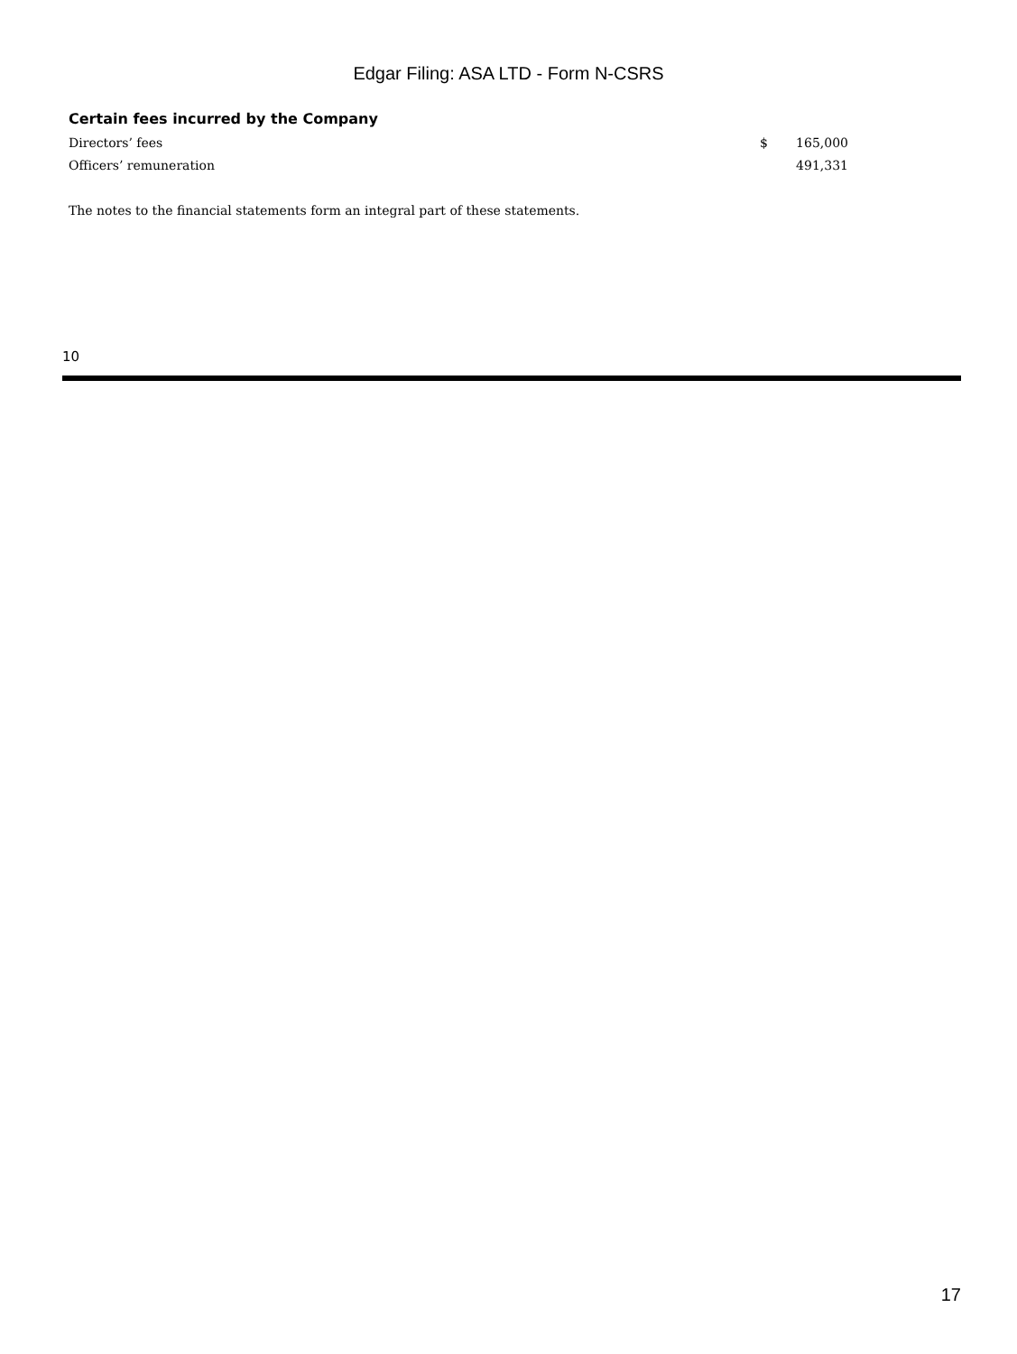Edgar Filing: ASA LTD - Form N-CSRS
Certain fees incurred by the Company
| Directors’ fees | $ | 165,000 |
| Officers’ remuneration | | 491,331 |
The notes to the financial statements form an integral part of these statements.
10
17